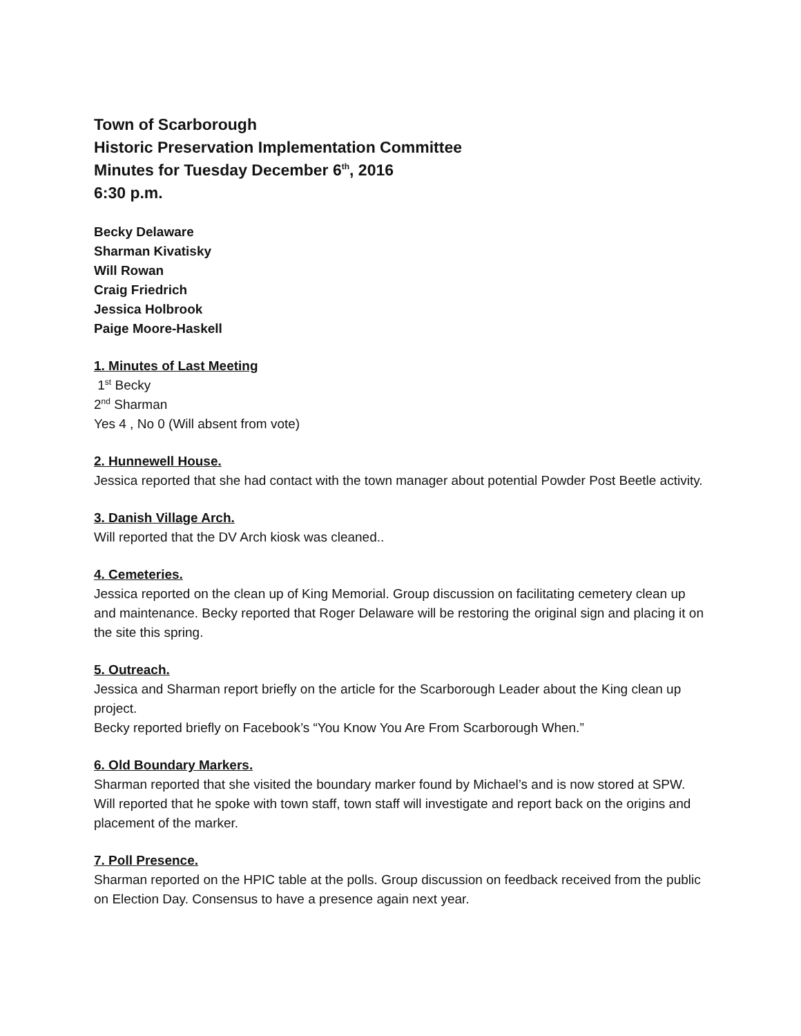Town of Scarborough
Historic Preservation Implementation Committee
Minutes for Tuesday December 6<sup>th</sup>, 2016
6:30 p.m.
Becky Delaware
Sharman Kivatisky
Will Rowan
Craig Friedrich
Jessica Holbrook
Paige Moore-Haskell
1. Minutes of Last Meeting
1<sup>st</sup> Becky
2<sup>nd</sup> Sharman
Yes 4 , No 0 (Will absent from vote)
2. Hunnewell House.
Jessica reported that she had contact with the town manager about potential Powder Post Beetle activity.
3. Danish Village Arch.
Will reported that the DV Arch kiosk was cleaned..
4. Cemeteries.
Jessica reported on the clean up of King Memorial. Group discussion on facilitating cemetery clean up and maintenance. Becky reported that Roger Delaware will be restoring the original sign and placing it on the site this spring.
5. Outreach.
Jessica and Sharman report briefly on the article for the Scarborough Leader about the King clean up project.
Becky reported briefly on Facebook’s “You Know You Are From Scarborough When.”
6. Old Boundary Markers.
Sharman reported that she visited the boundary marker found by Michael’s and is now stored at SPW. Will reported that he spoke with town staff, town staff will investigate and report back on the origins and placement of the marker.
7. Poll Presence.
Sharman reported on the HPIC table at the polls. Group discussion on feedback received from the public on Election Day. Consensus to have a presence again next year.